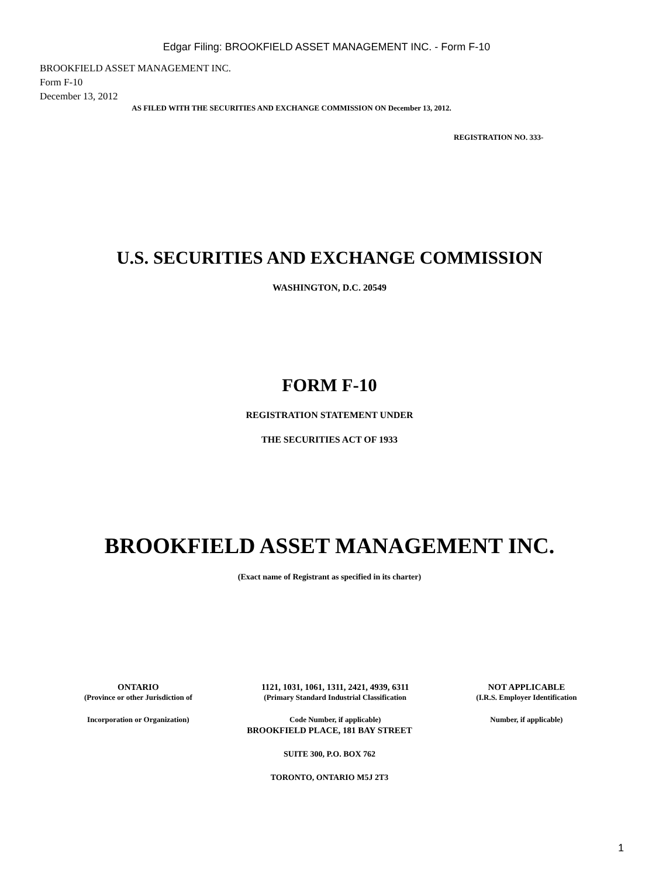Edgar Filing: BROOKFIELD ASSET MANAGEMENT INC. - Form F-10
BROOKFIELD ASSET MANAGEMENT INC.
Form F-10
December 13, 2012
AS FILED WITH THE SECURITIES AND EXCHANGE COMMISSION ON December 13, 2012.
REGISTRATION NO. 333-
U.S. SECURITIES AND EXCHANGE COMMISSION
WASHINGTON, D.C. 20549
FORM F-10
REGISTRATION STATEMENT UNDER
THE SECURITIES ACT OF 1933
BROOKFIELD ASSET MANAGEMENT INC.
(Exact name of Registrant as specified in its charter)
| ONTARIO (Province or other Jurisdiction of | 1121, 1031, 1061, 1311, 2421, 4939, 6311 (Primary Standard Industrial Classification | NOT APPLICABLE (I.R.S. Employer Identification |
| Incorporation or Organization) | Code Number, if applicable) | Number, if applicable) |
BROOKFIELD PLACE, 181 BAY STREET
SUITE 300, P.O. BOX 762
TORONTO, ONTARIO M5J 2T3
1